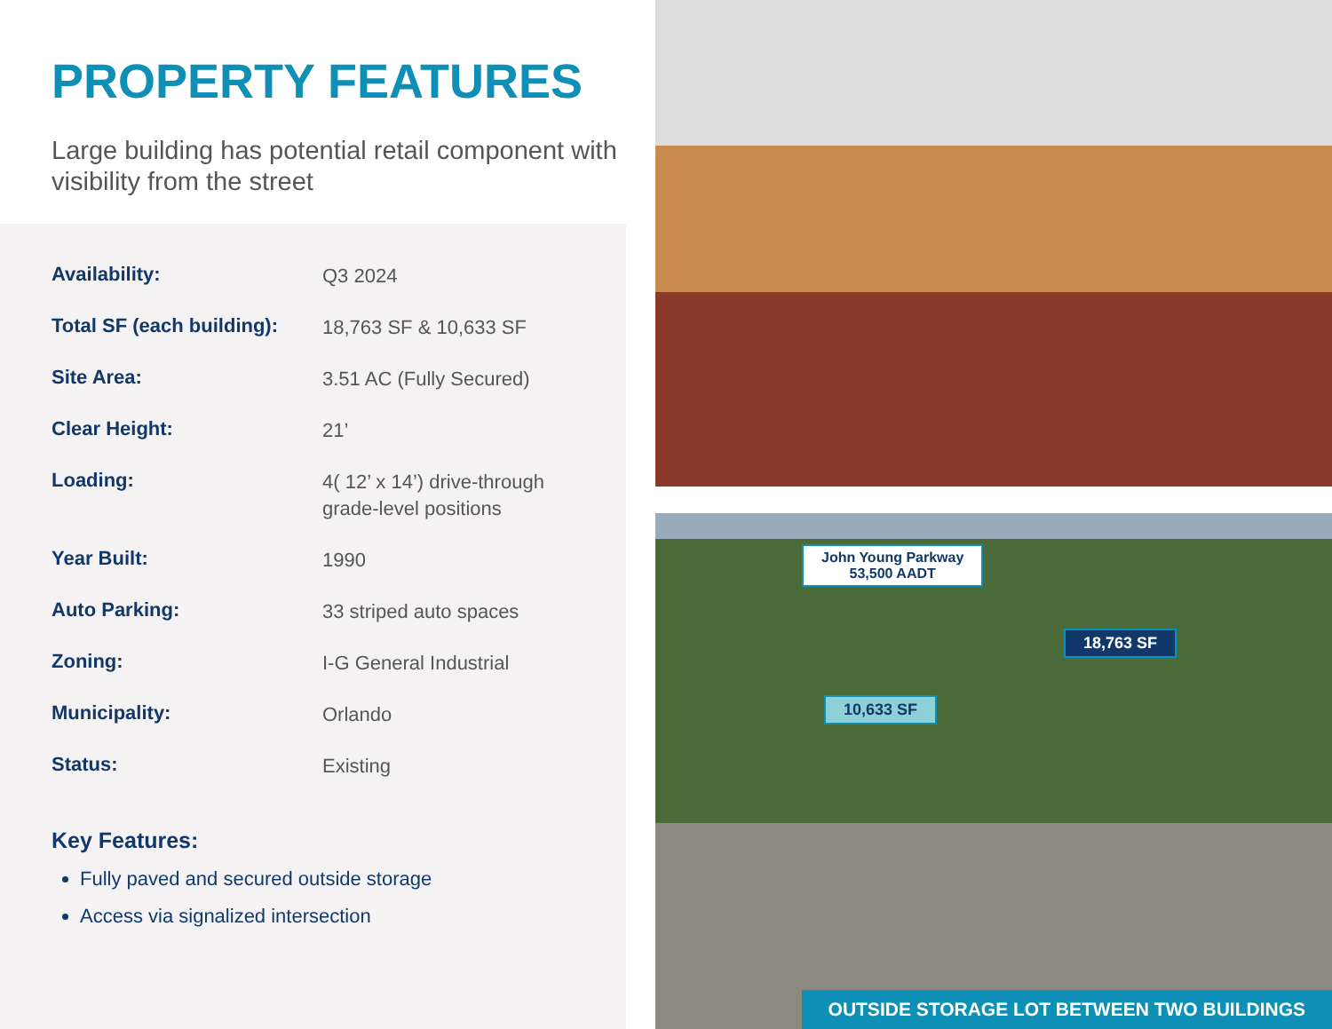PROPERTY FEATURES
Large building has potential retail component with visibility from the street
| Availability: | Q3 2024 |
| Total SF (each building): | 18,763 SF & 10,633 SF |
| Site Area: | 3.51 AC (Fully Secured) |
| Clear Height: | 21’ |
| Loading: | 4( 12’ x 14’) drive-through grade-level positions |
| Year Built: | 1990 |
| Auto Parking: | 33 striped auto spaces |
| Zoning: | I-G General Industrial |
| Municipality: | Orlando |
| Status: | Existing |
Key Features:
Fully paved and secured outside storage
Access via signalized intersection
John Young Parkway
53,500 AADT
18,763 SF
10,633 SF
OUTSIDE STORAGE LOT BETWEEN TWO BUILDINGS